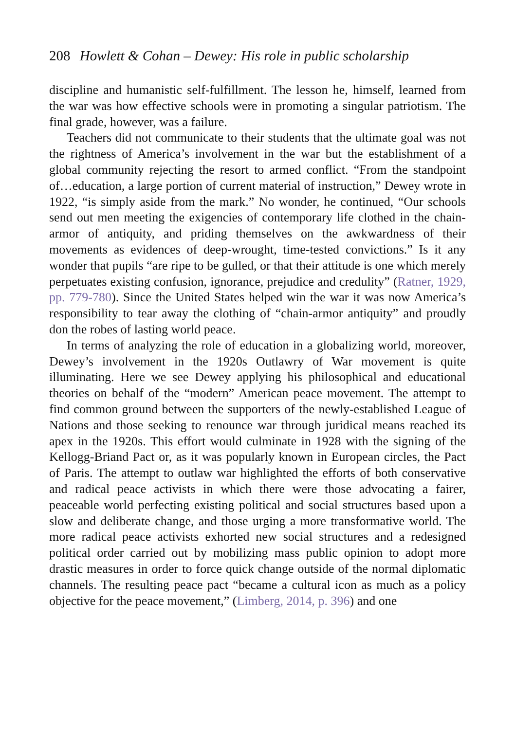208 Howlett & Cohan – Dewey: His role in public scholarship
discipline and humanistic self-fulfillment. The lesson he, himself, learned from the war was how effective schools were in promoting a singular patriotism. The final grade, however, was a failure.
Teachers did not communicate to their students that the ultimate goal was not the rightness of America’s involvement in the war but the establishment of a global community rejecting the resort to armed conflict. “From the standpoint of…education, a large portion of current material of instruction,” Dewey wrote in 1922, “is simply aside from the mark.” No wonder, he continued, “Our schools send out men meeting the exigencies of contemporary life clothed in the chain-armor of antiquity, and priding themselves on the awkwardness of their movements as evidences of deep-wrought, time-tested convictions.” Is it any wonder that pupils “are ripe to be gulled, or that their attitude is one which merely perpetuates existing confusion, ignorance, prejudice and credulity” (Ratner, 1929, pp. 779-780). Since the United States helped win the war it was now America’s responsibility to tear away the clothing of “chain-armor antiquity” and proudly don the robes of lasting world peace.
In terms of analyzing the role of education in a globalizing world, moreover, Dewey’s involvement in the 1920s Outlawry of War movement is quite illuminating. Here we see Dewey applying his philosophical and educational theories on behalf of the “modern” American peace movement. The attempt to find common ground between the supporters of the newly-established League of Nations and those seeking to renounce war through juridical means reached its apex in the 1920s. This effort would culminate in 1928 with the signing of the Kellogg-Briand Pact or, as it was popularly known in European circles, the Pact of Paris. The attempt to outlaw war highlighted the efforts of both conservative and radical peace activists in which there were those advocating a fairer, peaceable world perfecting existing political and social structures based upon a slow and deliberate change, and those urging a more transformative world. The more radical peace activists exhorted new social structures and a redesigned political order carried out by mobilizing mass public opinion to adopt more drastic measures in order to force quick change outside of the normal diplomatic channels. The resulting peace pact “became a cultural icon as much as a policy objective for the peace movement,” (Limberg, 2014, p. 396) and one